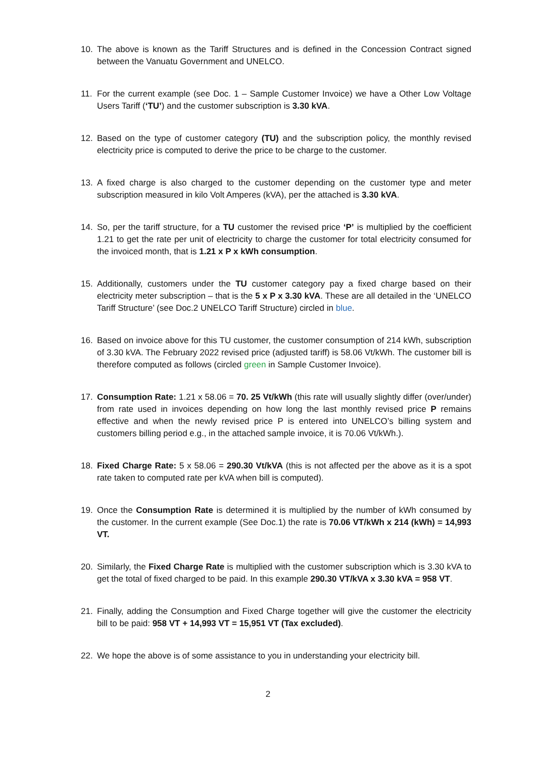10. The above is known as the Tariff Structures and is defined in the Concession Contract signed between the Vanuatu Government and UNELCO.
11. For the current example (see Doc. 1 – Sample Customer Invoice) we have a Other Low Voltage Users Tariff (‘TU’) and the customer subscription is 3.30 kVA.
12. Based on the type of customer category (TU) and the subscription policy, the monthly revised electricity price is computed to derive the price to be charge to the customer.
13. A fixed charge is also charged to the customer depending on the customer type and meter subscription measured in kilo Volt Amperes (kVA), per the attached is 3.30 kVA.
14. So, per the tariff structure, for a TU customer the revised price ‘P’ is multiplied by the coefficient 1.21 to get the rate per unit of electricity to charge the customer for total electricity consumed for the invoiced month, that is 1.21 x P x kWh consumption.
15. Additionally, customers under the TU customer category pay a fixed charge based on their electricity meter subscription – that is the 5 x P x 3.30 kVA. These are all detailed in the ‘UNELCO Tariff Structure’ (see Doc.2 UNELCO Tariff Structure) circled in blue.
16. Based on invoice above for this TU customer, the customer consumption of 214 kWh, subscription of 3.30 kVA. The February 2022 revised price (adjusted tariff) is 58.06 Vt/kWh. The customer bill is therefore computed as follows (circled green in Sample Customer Invoice).
17. Consumption Rate: 1.21 x 58.06 = 70. 25 Vt/kWh (this rate will usually slightly differ (over/under) from rate used in invoices depending on how long the last monthly revised price P remains effective and when the newly revised price P is entered into UNELCO’s billing system and customers billing period e.g., in the attached sample invoice, it is 70.06 Vt/kWh.).
18. Fixed Charge Rate: 5 x 58.06 = 290.30 Vt/kVA (this is not affected per the above as it is a spot rate taken to computed rate per kVA when bill is computed).
19. Once the Consumption Rate is determined it is multiplied by the number of kWh consumed by the customer. In the current example (See Doc.1) the rate is 70.06 VT/kWh x 214 (kWh) = 14,993 VT.
20. Similarly, the Fixed Charge Rate is multiplied with the customer subscription which is 3.30 kVA to get the total of fixed charged to be paid. In this example 290.30 VT/kVA x 3.30 kVA = 958 VT.
21. Finally, adding the Consumption and Fixed Charge together will give the customer the electricity bill to be paid: 958 VT + 14,993 VT = 15,951 VT (Tax excluded).
22. We hope the above is of some assistance to you in understanding your electricity bill.
2